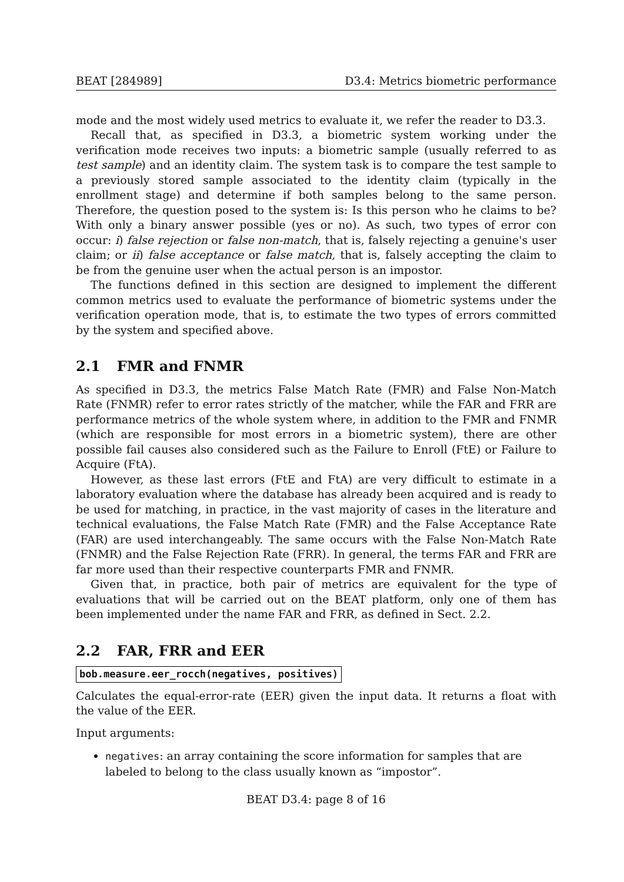BEAT [284989] D3.4: Metrics biometric performance
mode and the most widely used metrics to evaluate it, we refer the reader to D3.3.
Recall that, as specified in D3.3, a biometric system working under the verification mode receives two inputs: a biometric sample (usually referred to as test sample) and an identity claim. The system task is to compare the test sample to a previously stored sample associated to the identity claim (typically in the enrollment stage) and determine if both samples belong to the same person. Therefore, the question posed to the system is: Is this person who he claims to be? With only a binary answer possible (yes or no). As such, two types of error con occur: i) false rejection or false non-match, that is, falsely rejecting a genuine's user claim; or ii) false acceptance or false match, that is, falsely accepting the claim to be from the genuine user when the actual person is an impostor.
The functions defined in this section are designed to implement the different common metrics used to evaluate the performance of biometric systems under the verification operation mode, that is, to estimate the two types of errors committed by the system and specified above.
2.1 FMR and FNMR
As specified in D3.3, the metrics False Match Rate (FMR) and False Non-Match Rate (FNMR) refer to error rates strictly of the matcher, while the FAR and FRR are performance metrics of the whole system where, in addition to the FMR and FNMR (which are responsible for most errors in a biometric system), there are other possible fail causes also considered such as the Failure to Enroll (FtE) or Failure to Acquire (FtA).
However, as these last errors (FtE and FtA) are very difficult to estimate in a laboratory evaluation where the database has already been acquired and is ready to be used for matching, in practice, in the vast majority of cases in the literature and technical evaluations, the False Match Rate (FMR) and the False Acceptance Rate (FAR) are used interchangeably. The same occurs with the False Non-Match Rate (FNMR) and the False Rejection Rate (FRR). In general, the terms FAR and FRR are far more used than their respective counterparts FMR and FNMR.
Given that, in practice, both pair of metrics are equivalent for the type of evaluations that will be carried out on the BEAT platform, only one of them has been implemented under the name FAR and FRR, as defined in Sect. 2.2.
2.2 FAR, FRR and EER
bob.measure.eer_rocch(negatives, positives)
Calculates the equal-error-rate (EER) given the input data. It returns a float with the value of the EER.
Input arguments:
negatives: an array containing the score information for samples that are labeled to belong to the class usually known as “impostor”.
BEAT D3.4: page 8 of 16